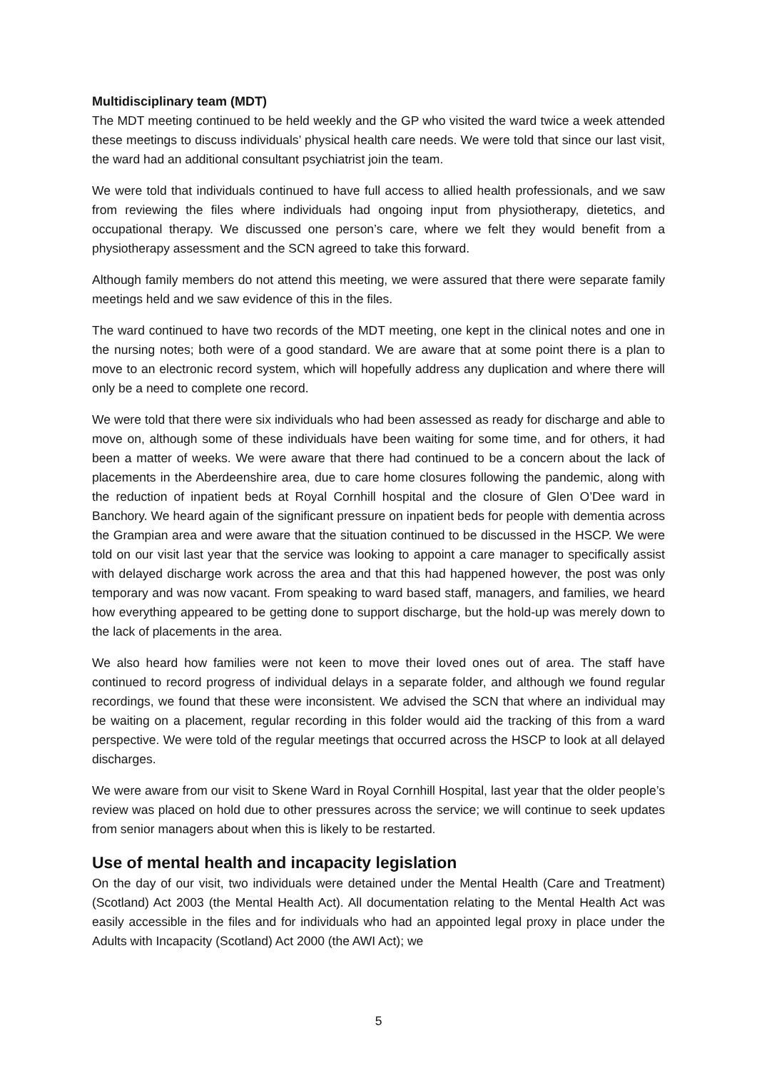Multidisciplinary team (MDT)
The MDT meeting continued to be held weekly and the GP who visited the ward twice a week attended these meetings to discuss individuals’ physical health care needs. We were told that since our last visit, the ward had an additional consultant psychiatrist join the team.
We were told that individuals continued to have full access to allied health professionals, and we saw from reviewing the files where individuals had ongoing input from physiotherapy, dietetics, and occupational therapy. We discussed one person’s care, where we felt they would benefit from a physiotherapy assessment and the SCN agreed to take this forward.
Although family members do not attend this meeting, we were assured that there were separate family meetings held and we saw evidence of this in the files.
The ward continued to have two records of the MDT meeting, one kept in the clinical notes and one in the nursing notes; both were of a good standard. We are aware that at some point there is a plan to move to an electronic record system, which will hopefully address any duplication and where there will only be a need to complete one record.
We were told that there were six individuals who had been assessed as ready for discharge and able to move on, although some of these individuals have been waiting for some time, and for others, it had been a matter of weeks. We were aware that there had continued to be a concern about the lack of placements in the Aberdeenshire area, due to care home closures following the pandemic, along with the reduction of inpatient beds at Royal Cornhill hospital and the closure of Glen O’Dee ward in Banchory. We heard again of the significant pressure on inpatient beds for people with dementia across the Grampian area and were aware that the situation continued to be discussed in the HSCP. We were told on our visit last year that the service was looking to appoint a care manager to specifically assist with delayed discharge work across the area and that this had happened however, the post was only temporary and was now vacant. From speaking to ward based staff, managers, and families, we heard how everything appeared to be getting done to support discharge, but the hold-up was merely down to the lack of placements in the area.
We also heard how families were not keen to move their loved ones out of area. The staff have continued to record progress of individual delays in a separate folder, and although we found regular recordings, we found that these were inconsistent. We advised the SCN that where an individual may be waiting on a placement, regular recording in this folder would aid the tracking of this from a ward perspective. We were told of the regular meetings that occurred across the HSCP to look at all delayed discharges.
We were aware from our visit to Skene Ward in Royal Cornhill Hospital, last year that the older people’s review was placed on hold due to other pressures across the service; we will continue to seek updates from senior managers about when this is likely to be restarted.
Use of mental health and incapacity legislation
On the day of our visit, two individuals were detained under the Mental Health (Care and Treatment) (Scotland) Act 2003 (the Mental Health Act). All documentation relating to the Mental Health Act was easily accessible in the files and for individuals who had an appointed legal proxy in place under the Adults with Incapacity (Scotland) Act 2000 (the AWI Act); we
5